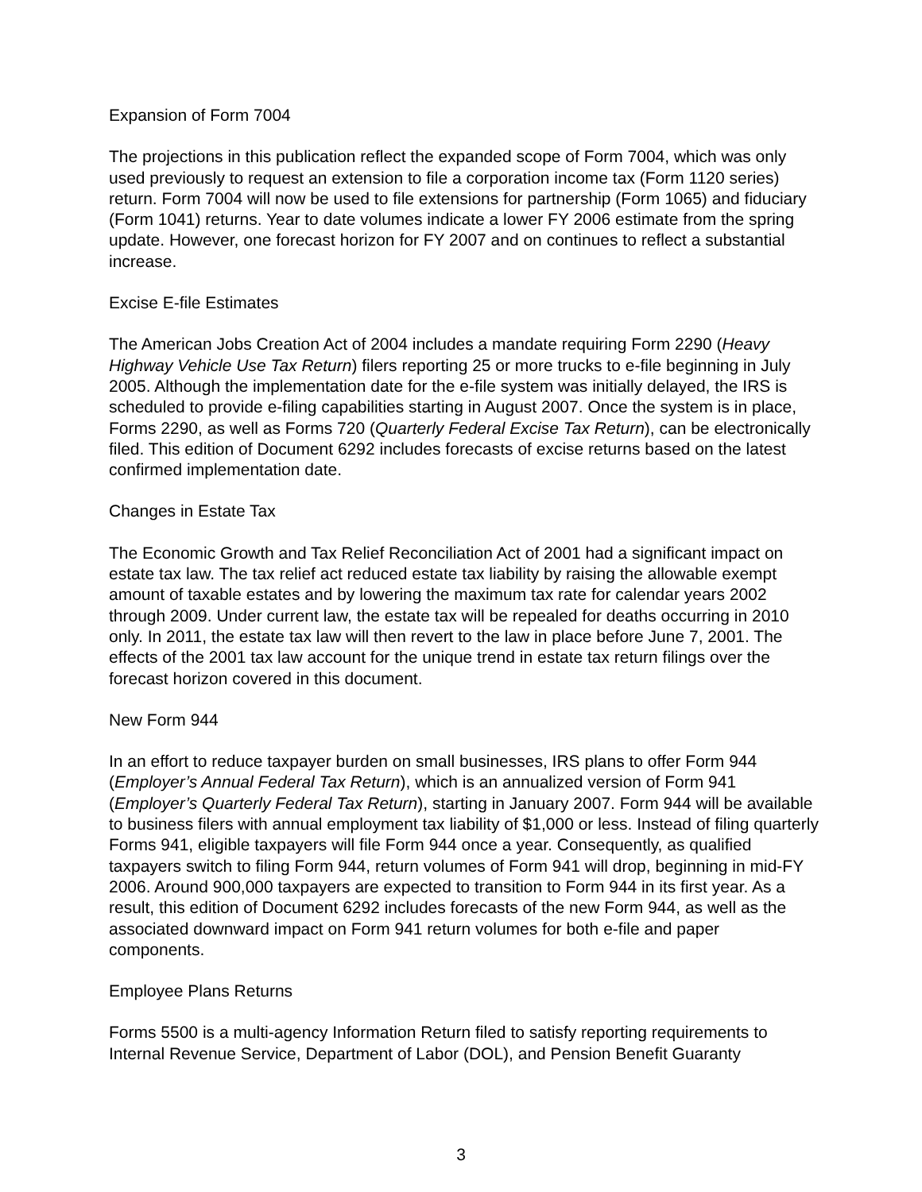Expansion of Form 7004
The projections in this publication reflect the expanded scope of Form 7004, which was only used previously to request an extension to file a corporation income tax (Form 1120 series) return. Form 7004 will now be used to file extensions for partnership (Form 1065) and fiduciary (Form 1041) returns. Year to date volumes indicate a lower FY 2006 estimate from the spring update. However, one forecast horizon for FY 2007 and on continues to reflect a substantial increase.
Excise E-file Estimates
The American Jobs Creation Act of 2004 includes a mandate requiring Form 2290 (Heavy Highway Vehicle Use Tax Return) filers reporting 25 or more trucks to e-file beginning in July 2005. Although the implementation date for the e-file system was initially delayed, the IRS is scheduled to provide e-filing capabilities starting in August 2007. Once the system is in place, Forms 2290, as well as Forms 720 (Quarterly Federal Excise Tax Return), can be electronically filed. This edition of Document 6292 includes forecasts of excise returns based on the latest confirmed implementation date.
Changes in Estate Tax
The Economic Growth and Tax Relief Reconciliation Act of 2001 had a significant impact on estate tax law. The tax relief act reduced estate tax liability by raising the allowable exempt amount of taxable estates and by lowering the maximum tax rate for calendar years 2002 through 2009. Under current law, the estate tax will be repealed for deaths occurring in 2010 only. In 2011, the estate tax law will then revert to the law in place before June 7, 2001. The effects of the 2001 tax law account for the unique trend in estate tax return filings over the forecast horizon covered in this document.
New Form 944
In an effort to reduce taxpayer burden on small businesses, IRS plans to offer Form 944 (Employer’s Annual Federal Tax Return), which is an annualized version of Form 941 (Employer’s Quarterly Federal Tax Return), starting in January 2007. Form 944 will be available to business filers with annual employment tax liability of $1,000 or less. Instead of filing quarterly Forms 941, eligible taxpayers will file Form 944 once a year. Consequently, as qualified taxpayers switch to filing Form 944, return volumes of Form 941 will drop, beginning in mid-FY 2006. Around 900,000 taxpayers are expected to transition to Form 944 in its first year. As a result, this edition of Document 6292 includes forecasts of the new Form 944, as well as the associated downward impact on Form 941 return volumes for both e-file and paper components.
Employee Plans Returns
Forms 5500 is a multi-agency Information Return filed to satisfy reporting requirements to Internal Revenue Service, Department of Labor (DOL), and Pension Benefit Guaranty
3